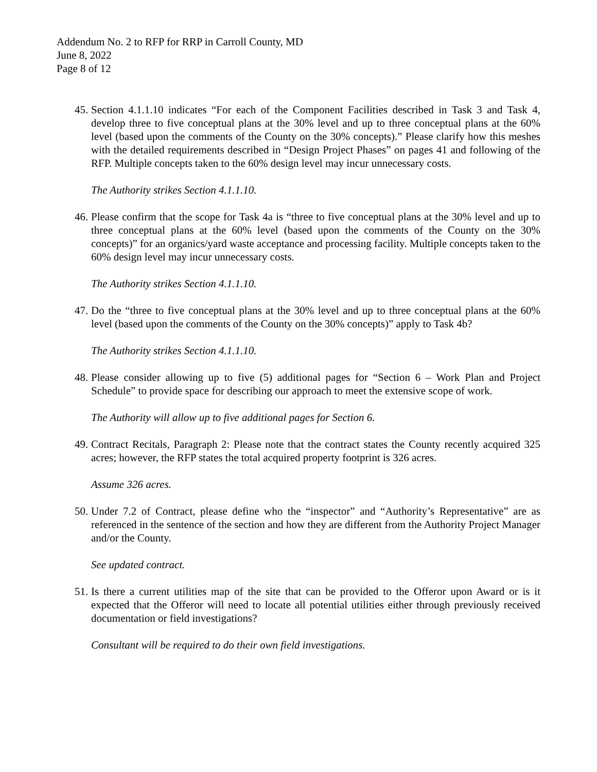Addendum No. 2 to RFP for RRP in Carroll County, MD
June 8, 2022
Page 8 of 12
45. Section 4.1.1.10 indicates “For each of the Component Facilities described in Task 3 and Task 4, develop three to five conceptual plans at the 30% level and up to three conceptual plans at the 60% level (based upon the comments of the County on the 30% concepts).” Please clarify how this meshes with the detailed requirements described in “Design Project Phases” on pages 41 and following of the RFP. Multiple concepts taken to the 60% design level may incur unnecessary costs.
The Authority strikes Section 4.1.1.10.
46. Please confirm that the scope for Task 4a is “three to five conceptual plans at the 30% level and up to three conceptual plans at the 60% level (based upon the comments of the County on the 30% concepts)” for an organics/yard waste acceptance and processing facility. Multiple concepts taken to the 60% design level may incur unnecessary costs.
The Authority strikes Section 4.1.1.10.
47. Do the “three to five conceptual plans at the 30% level and up to three conceptual plans at the 60% level (based upon the comments of the County on the 30% concepts)” apply to Task 4b?
The Authority strikes Section 4.1.1.10.
48. Please consider allowing up to five (5) additional pages for “Section 6 – Work Plan and Project Schedule” to provide space for describing our approach to meet the extensive scope of work.
The Authority will allow up to five additional pages for Section 6.
49. Contract Recitals, Paragraph 2: Please note that the contract states the County recently acquired 325 acres; however, the RFP states the total acquired property footprint is 326 acres.
Assume 326 acres.
50. Under 7.2 of Contract, please define who the “inspector” and “Authority’s Representative” are as referenced in the sentence of the section and how they are different from the Authority Project Manager and/or the County.
See updated contract.
51. Is there a current utilities map of the site that can be provided to the Offeror upon Award or is it expected that the Offeror will need to locate all potential utilities either through previously received documentation or field investigations?
Consultant will be required to do their own field investigations.